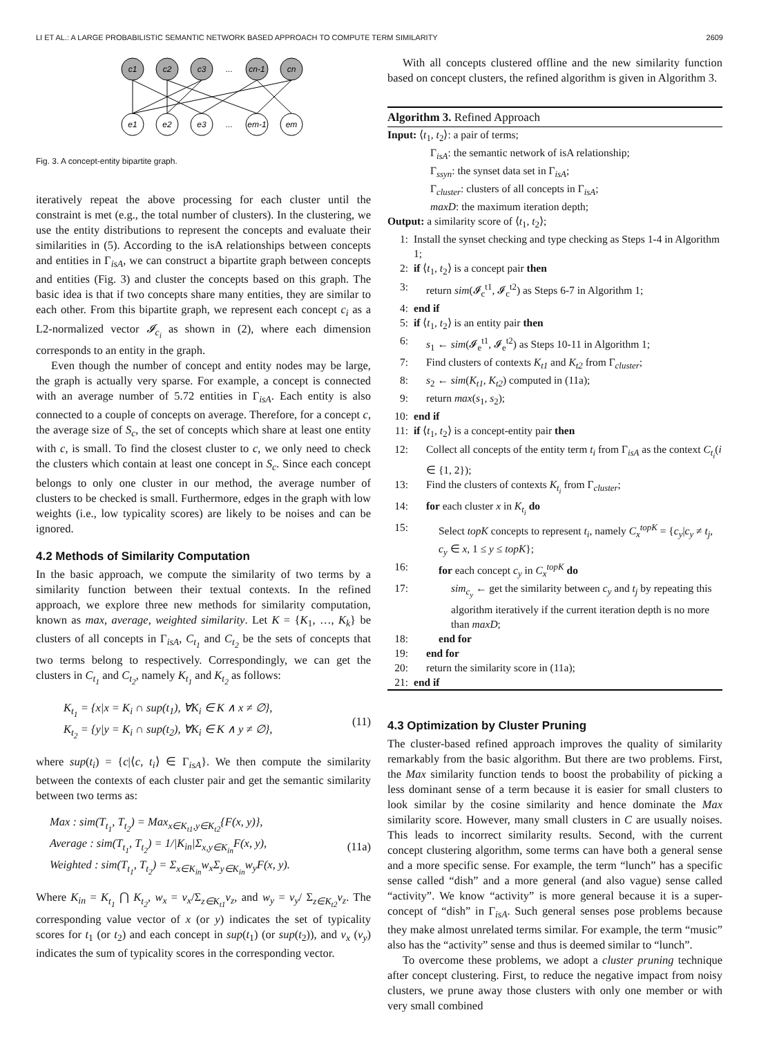LI ET AL.: A LARGE PROBABILISTIC SEMANTIC NETWORK BASED APPROACH TO COMPUTE TERM SIMILARITY 2609
c1
c2
c3
...
cn-1
cn
e1
e2
e3
...
em-1
em
Fig. 3. A concept-entity bipartite graph.
iteratively repeat the above processing for each cluster until the constraint is met (e.g., the total number of clusters). In the clustering, we use the entity distributions to represent the concepts and evaluate their similarities in (5). According to the isA relationships between concepts and entities in Γ<sub>isA</sub>, we can construct a bipartite graph between concepts and entities (Fig. 3) and cluster the concepts based on this graph. The basic idea is that if two concepts share many entities, they are similar to each other. From this bipartite graph, we represent each concept c<sub>i</sub> as a L2-normalized vector 𝓘<sub>c<sub>i</sub></sub> as shown in (2), where each dimension corresponds to an entity in the graph.
Even though the number of concept and entity nodes may be large, the graph is actually very sparse. For example, a concept is connected with an average number of 5.72 entities in Γ<sub>isA</sub>. Each entity is also connected to a couple of concepts on average. Therefore, for a concept c, the average size of S<sub>c</sub>, the set of concepts which share at least one entity with c, is small. To find the closest cluster to c, we only need to check the clusters which contain at least one concept in S<sub>c</sub>. Since each concept belongs to only one cluster in our method, the average number of clusters to be checked is small. Furthermore, edges in the graph with low weights (i.e., low typicality scores) are likely to be noises and can be ignored.
4.2 Methods of Similarity Computation
In the basic approach, we compute the similarity of two terms by a similarity function between their textual contexts. In the refined approach, we explore three new methods for similarity computation, known as max, average, weighted similarity. Let K = {K<sub>1</sub>, …, K<sub>k</sub>} be clusters of all concepts in Γ<sub>isA</sub>, C<sub>t<sub>1</sub></sub> and C<sub>t<sub>2</sub></sub> be the sets of concepts that two terms belong to respectively. Correspondingly, we can get the clusters in C<sub>t<sub>1</sub></sub> and C<sub>t<sub>2</sub></sub>, namely K<sub>t<sub>1</sub></sub> and K<sub>t<sub>2</sub></sub> as follows:
K<sub>t<sub>1</sub></sub> = {x|x = K<sub>i</sub> ∩ sup(t<sub>1</sub>), ∀K<sub>i</sub> ∈ K ∧ x ≠ ∅},
K<sub>t<sub>2</sub></sub> = {y|y = K<sub>i</sub> ∩ sup(t<sub>2</sub>), ∀K<sub>i</sub> ∈ K ∧ y ≠ ∅},
(11)
where sup(t<sub>i</sub>) = {c|⟨c, t<sub>i</sub>⟩ ∈ Γ<sub>isA</sub>}. We then compute the similarity between the contexts of each cluster pair and get the semantic similarity between two terms as:
Max : sim(T<sub>t<sub>1</sub></sub>, T<sub>t<sub>2</sub></sub>) = Max<sub>x∈K<sub>t1</sub>,y∈K<sub>t2</sub></sub>{F(x, y)},
Average : sim(T<sub>t<sub>1</sub></sub>, T<sub>t<sub>2</sub></sub>) = 1/|K<sub>in</sub>|Σ<sub>x,y∈K<sub>in</sub></sub>F(x, y),
Weighted : sim(T<sub>t<sub>1</sub></sub>, T<sub>t<sub>2</sub></sub>) = Σ<sub>x∈K<sub>in</sub></sub>w<sub>x</sub>Σ<sub>y∈K<sub>in</sub></sub>w<sub>y</sub>F(x, y).
(11a)
Where K<sub>in</sub> = K<sub>t<sub>1</sub></sub> ⋂ K<sub>t<sub>2</sub></sub>, w<sub>x</sub> = v<sub>x</sub>/Σ<sub>z∈K<sub>t1</sub></sub>v<sub>z</sub>, and w<sub>y</sub> = v<sub>y</sub>/ Σ<sub>z∈K<sub>t2</sub></sub>v<sub>z</sub>. The corresponding value vector of x (or y) indicates the set of typicality scores for t<sub>1</sub> (or t<sub>2</sub>) and each concept in sup(t<sub>1</sub>) (or sup(t<sub>2</sub>)), and v<sub>x</sub> (v<sub>y</sub>) indicates the sum of typicality scores in the corresponding vector.
With all concepts clustered offline and the new similarity function based on concept clusters, the refined algorithm is given in Algorithm 3.
Algorithm 3. Refined Approach
Input: ⟨t<sub>1</sub>, t<sub>2</sub>⟩: a pair of terms;
Γ<sub>isA</sub>: the semantic network of isA relationship;
Γ<sub>ssyn</sub>: the synset data set in Γ<sub>isA</sub>;
Γ<sub>cluster</sub>: clusters of all concepts in Γ<sub>isA</sub>;
maxD: the maximum iteration depth;
Output: a similarity score of ⟨t<sub>1</sub>, t<sub>2</sub>⟩;
1: Install the synset checking and type checking as Steps 1-4 in Algorithm 1;
2: if ⟨t<sub>1</sub>, t<sub>2</sub>⟩ is a concept pair then
3: return sim(𝓘<sub>c</sub><sup>t1</sup>, 𝓘<sub>c</sub><sup>t2</sup>) as Steps 6-7 in Algorithm 1;
4: end if
5: if ⟨t<sub>1</sub>, t<sub>2</sub>⟩ is an entity pair then
6: s<sub>1</sub> ← sim(𝓘<sub>e</sub><sup>t1</sup>, 𝓘<sub>e</sub><sup>t2</sup>) as Steps 10-11 in Algorithm 1;
7: Find clusters of contexts K<sub>t1</sub> and K<sub>t2</sub> from Γ<sub>cluster</sub>;
8: s<sub>2</sub> ← sim(K<sub>t1</sub>, K<sub>t2</sub>) computed in (11a);
9: return max(s<sub>1</sub>, s<sub>2</sub>);
10: end if
11: if ⟨t<sub>1</sub>, t<sub>2</sub>⟩ is a concept-entity pair then
12: Collect all concepts of the entity term t<sub>i</sub> from Γ<sub>isA</sub> as the context C<sub>t<sub>i</sub></sub>(i ∈ {1, 2});
13: Find the clusters of contexts K<sub>t<sub>i</sub></sub> from Γ<sub>cluster</sub>;
14: for each cluster x in K<sub>t<sub>i</sub></sub> do
15: Select topK concepts to represent t<sub>i</sub>, namely C<sub>x</sub><sup>topK</sup> = {c<sub>y</sub>|c<sub>y</sub> ≠ t<sub>j</sub>, c<sub>y</sub> ∈ x, 1 ≤ y ≤ topK};
16: for each concept c<sub>y</sub> in C<sub>x</sub><sup>topK</sup> do
17: sim<sub>c<sub>y</sub></sub> ← get the similarity between c<sub>y</sub> and t<sub>j</sub> by repeating this algorithm iteratively if the current iteration depth is no more than maxD;
18: end for
19: end for
20: return the similarity score in (11a);
21: end if
4.3 Optimization by Cluster Pruning
The cluster-based refined approach improves the quality of similarity remarkably from the basic algorithm. But there are two problems. First, the Max similarity function tends to boost the probability of picking a less dominant sense of a term because it is easier for small clusters to look similar by the cosine similarity and hence dominate the Max similarity score. However, many small clusters in C are usually noises. This leads to incorrect similarity results. Second, with the current concept clustering algorithm, some terms can have both a general sense and a more specific sense. For example, the term “lunch” has a specific sense called “dish” and a more general (and also vague) sense called “activity”. We know “activity” is more general because it is a super-concept of “dish” in Γ<sub>isA</sub>. Such general senses pose problems because they make almost unrelated terms similar. For example, the term “music” also has the “activity” sense and thus is deemed similar to “lunch”.
To overcome these problems, we adopt a cluster pruning technique after concept clustering. First, to reduce the negative impact from noisy clusters, we prune away those clusters with only one member or with very small combined